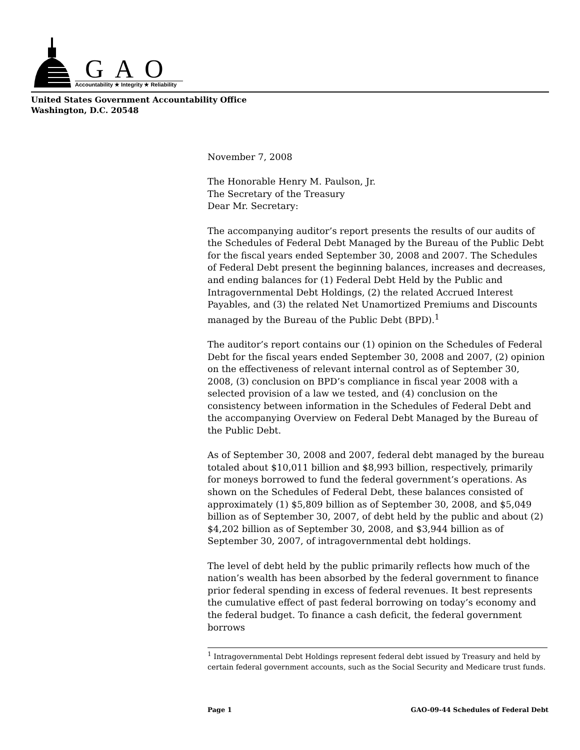GAO
Accountability ★ Integrity ★ Reliability
United States Government Accountability Office
Washington, D.C. 20548
November 7, 2008
The Honorable Henry M. Paulson, Jr.
The Secretary of the Treasury
Dear Mr. Secretary:
The accompanying auditor’s report presents the results of our audits of the Schedules of Federal Debt Managed by the Bureau of the Public Debt for the fiscal years ended September 30, 2008 and 2007. The Schedules of Federal Debt present the beginning balances, increases and decreases, and ending balances for (1) Federal Debt Held by the Public and Intragovernmental Debt Holdings, (2) the related Accrued Interest Payables, and (3) the related Net Unamortized Premiums and Discounts managed by the Bureau of the Public Debt (BPD).<sup>1</sup>
The auditor’s report contains our (1) opinion on the Schedules of Federal Debt for the fiscal years ended September 30, 2008 and 2007, (2) opinion on the effectiveness of relevant internal control as of September 30, 2008, (3) conclusion on BPD’s compliance in fiscal year 2008 with a selected provision of a law we tested, and (4) conclusion on the consistency between information in the Schedules of Federal Debt and the accompanying Overview on Federal Debt Managed by the Bureau of the Public Debt.
As of September 30, 2008 and 2007, federal debt managed by the bureau totaled about $10,011 billion and $8,993 billion, respectively, primarily for moneys borrowed to fund the federal government’s operations. As shown on the Schedules of Federal Debt, these balances consisted of approximately (1) $5,809 billion as of September 30, 2008, and $5,049 billion as of September 30, 2007, of debt held by the public and about (2) $4,202 billion as of September 30, 2008, and $3,944 billion as of September 30, 2007, of intragovernmental debt holdings.
The level of debt held by the public primarily reflects how much of the nation’s wealth has been absorbed by the federal government to finance prior federal spending in excess of federal revenues. It best represents the cumulative effect of past federal borrowing on today’s economy and the federal budget. To finance a cash deficit, the federal government borrows
<sup>1</sup> Intragovernmental Debt Holdings represent federal debt issued by Treasury and held by certain federal government accounts, such as the Social Security and Medicare trust funds.
Page 1 GAO-09-44 Schedules of Federal Debt